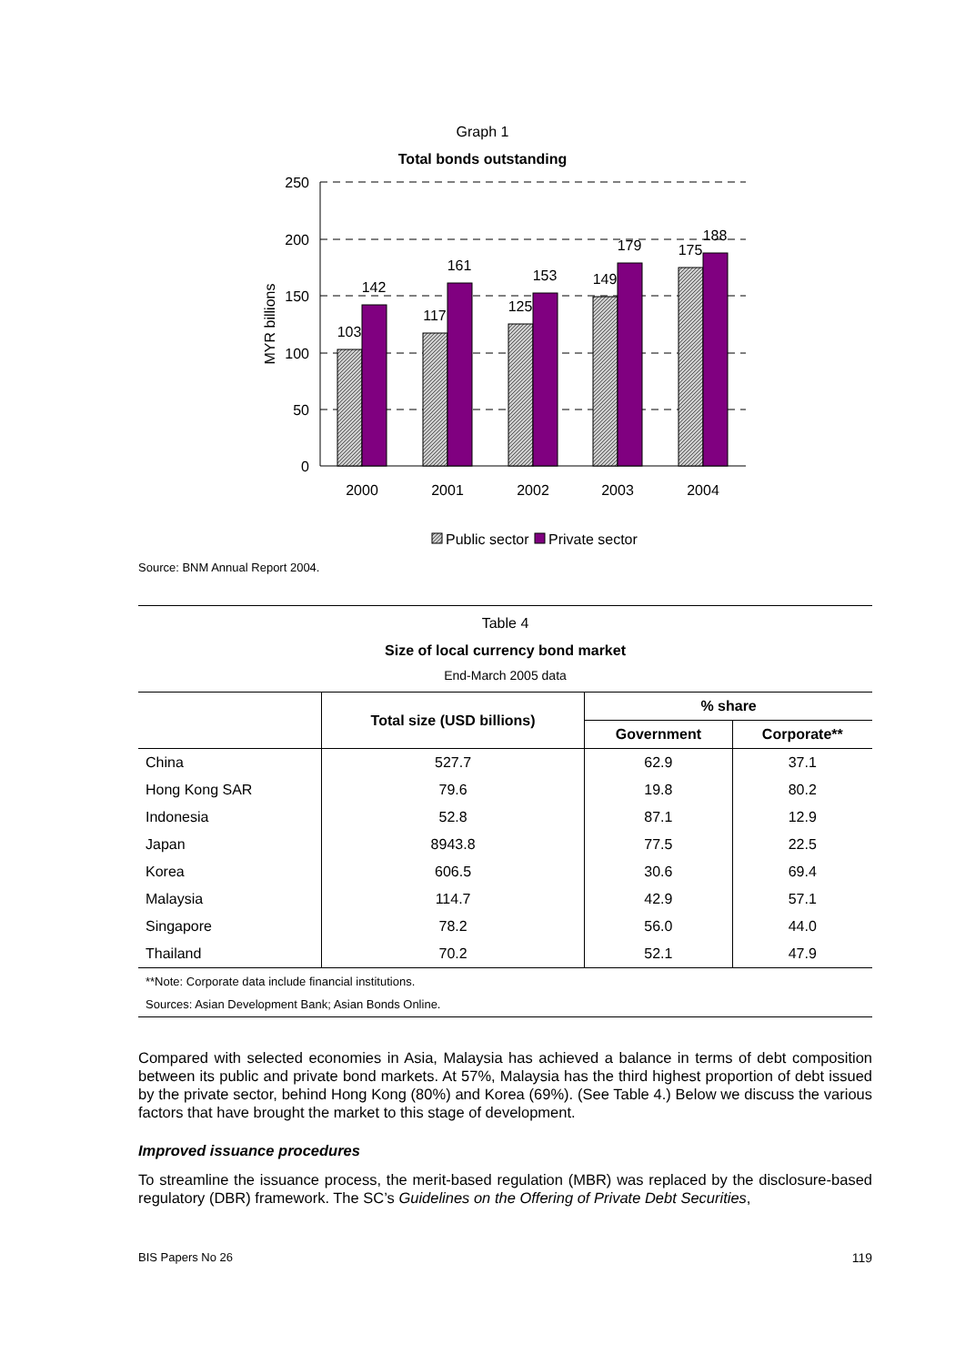Graph 1
Total bonds outstanding
250
200
150
100
50
0
MYR billions
103
142
117
161
125
153
149
179
175
188
2000
2001
2002
2003
2004
Public sector
Private sector
Source: BNM Annual Report 2004.
Table 4
Size of local currency bond market
End-March 2005 data
| | Total size (USD billions) | % share | |
| --- | --- | --- | --- |
| | | Government | Corporate** |
| China | 527.7 | 62.9 | 37.1 |
| Hong Kong SAR | 79.6 | 19.8 | 80.2 |
| Indonesia | 52.8 | 87.1 | 12.9 |
| Japan | 8943.8 | 77.5 | 22.5 |
| Korea | 606.5 | 30.6 | 69.4 |
| Malaysia | 114.7 | 42.9 | 57.1 |
| Singapore | 78.2 | 56.0 | 44.0 |
| Thailand | 70.2 | 52.1 | 47.9 |
**Note: Corporate data include financial institutions.
Sources: Asian Development Bank; Asian Bonds Online.
Compared with selected economies in Asia, Malaysia has achieved a balance in terms of debt composition between its public and private bond markets. At 57%, Malaysia has the third highest proportion of debt issued by the private sector, behind Hong Kong (80%) and Korea (69%). (See Table 4.) Below we discuss the various factors that have brought the market to this stage of development.
Improved issuance procedures
To streamline the issuance process, the merit-based regulation (MBR) was replaced by the disclosure-based regulatory (DBR) framework. The SC’s Guidelines on the Offering of Private Debt Securities,
BIS Papers No 26 119